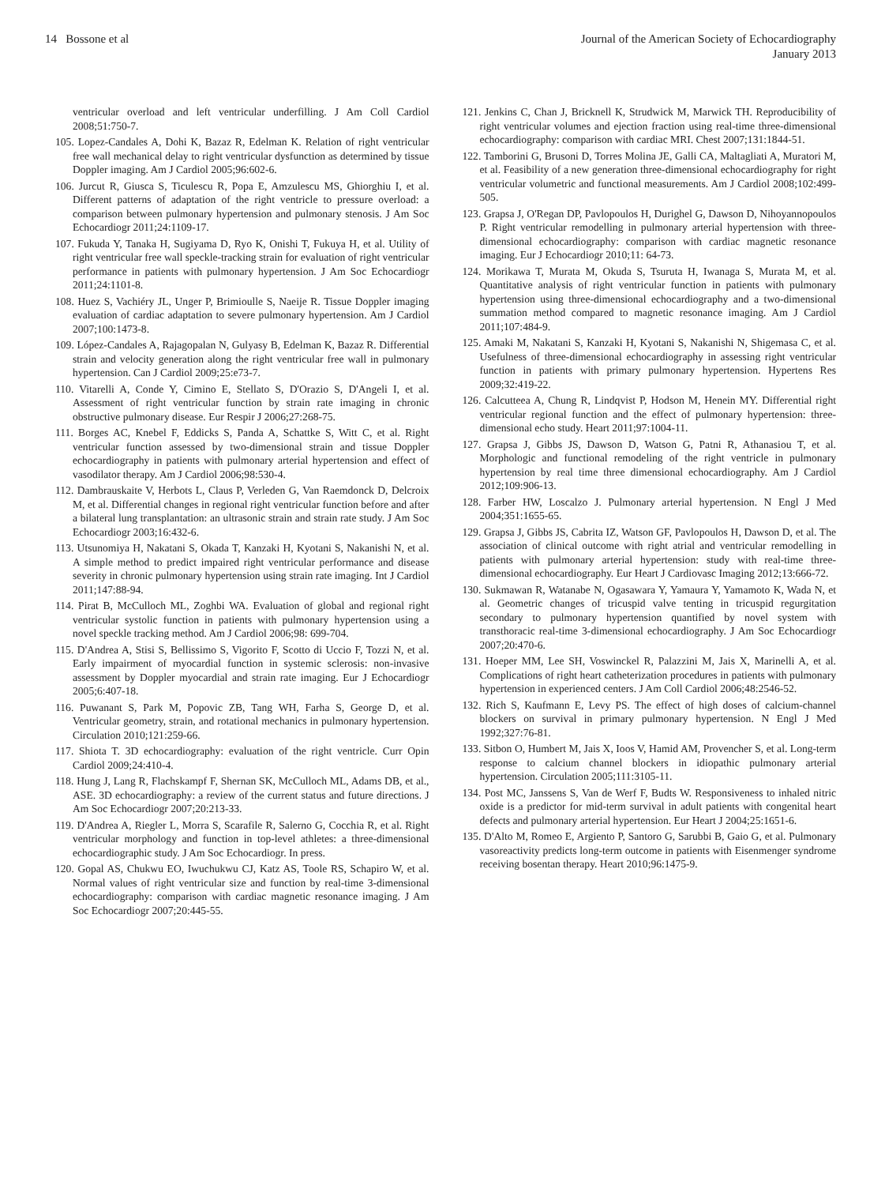14 Bossone et al Journal of the American Society of Echocardiography
January 2013
ventricular overload and left ventricular underfilling. J Am Coll Cardiol 2008;51:750-7.
105. Lopez-Candales A, Dohi K, Bazaz R, Edelman K. Relation of right ventricular free wall mechanical delay to right ventricular dysfunction as determined by tissue Doppler imaging. Am J Cardiol 2005;96:602-6.
106. Jurcut R, Giusca S, Ticulescu R, Popa E, Amzulescu MS, Ghiorghiu I, et al. Different patterns of adaptation of the right ventricle to pressure overload: a comparison between pulmonary hypertension and pulmonary stenosis. J Am Soc Echocardiogr 2011;24:1109-17.
107. Fukuda Y, Tanaka H, Sugiyama D, Ryo K, Onishi T, Fukuya H, et al. Utility of right ventricular free wall speckle-tracking strain for evaluation of right ventricular performance in patients with pulmonary hypertension. J Am Soc Echocardiogr 2011;24:1101-8.
108. Huez S, Vachiéry JL, Unger P, Brimioulle S, Naeije R. Tissue Doppler imaging evaluation of cardiac adaptation to severe pulmonary hypertension. Am J Cardiol 2007;100:1473-8.
109. López-Candales A, Rajagopalan N, Gulyasy B, Edelman K, Bazaz R. Differential strain and velocity generation along the right ventricular free wall in pulmonary hypertension. Can J Cardiol 2009;25:e73-7.
110. Vitarelli A, Conde Y, Cimino E, Stellato S, D'Orazio S, D'Angeli I, et al. Assessment of right ventricular function by strain rate imaging in chronic obstructive pulmonary disease. Eur Respir J 2006;27:268-75.
111. Borges AC, Knebel F, Eddicks S, Panda A, Schattke S, Witt C, et al. Right ventricular function assessed by two-dimensional strain and tissue Doppler echocardiography in patients with pulmonary arterial hypertension and effect of vasodilator therapy. Am J Cardiol 2006;98:530-4.
112. Dambrauskaite V, Herbots L, Claus P, Verleden G, Van Raemdonck D, Delcroix M, et al. Differential changes in regional right ventricular function before and after a bilateral lung transplantation: an ultrasonic strain and strain rate study. J Am Soc Echocardiogr 2003;16:432-6.
113. Utsunomiya H, Nakatani S, Okada T, Kanzaki H, Kyotani S, Nakanishi N, et al. A simple method to predict impaired right ventricular performance and disease severity in chronic pulmonary hypertension using strain rate imaging. Int J Cardiol 2011;147:88-94.
114. Pirat B, McCulloch ML, Zoghbi WA. Evaluation of global and regional right ventricular systolic function in patients with pulmonary hypertension using a novel speckle tracking method. Am J Cardiol 2006;98: 699-704.
115. D'Andrea A, Stisi S, Bellissimo S, Vigorito F, Scotto di Uccio F, Tozzi N, et al. Early impairment of myocardial function in systemic sclerosis: non-invasive assessment by Doppler myocardial and strain rate imaging. Eur J Echocardiogr 2005;6:407-18.
116. Puwanant S, Park M, Popovic ZB, Tang WH, Farha S, George D, et al. Ventricular geometry, strain, and rotational mechanics in pulmonary hypertension. Circulation 2010;121:259-66.
117. Shiota T. 3D echocardiography: evaluation of the right ventricle. Curr Opin Cardiol 2009;24:410-4.
118. Hung J, Lang R, Flachskampf F, Shernan SK, McCulloch ML, Adams DB, et al., ASE. 3D echocardiography: a review of the current status and future directions. J Am Soc Echocardiogr 2007;20:213-33.
119. D'Andrea A, Riegler L, Morra S, Scarafile R, Salerno G, Cocchia R, et al. Right ventricular morphology and function in top-level athletes: a three-dimensional echocardiographic study. J Am Soc Echocardiogr. In press.
120. Gopal AS, Chukwu EO, Iwuchukwu CJ, Katz AS, Toole RS, Schapiro W, et al. Normal values of right ventricular size and function by real-time 3-dimensional echocardiography: comparison with cardiac magnetic resonance imaging. J Am Soc Echocardiogr 2007;20:445-55.
121. Jenkins C, Chan J, Bricknell K, Strudwick M, Marwick TH. Reproducibility of right ventricular volumes and ejection fraction using real-time three-dimensional echocardiography: comparison with cardiac MRI. Chest 2007;131:1844-51.
122. Tamborini G, Brusoni D, Torres Molina JE, Galli CA, Maltagliati A, Muratori M, et al. Feasibility of a new generation three-dimensional echocardiography for right ventricular volumetric and functional measurements. Am J Cardiol 2008;102:499-505.
123. Grapsa J, O'Regan DP, Pavlopoulos H, Durighel G, Dawson D, Nihoyannopoulos P. Right ventricular remodelling in pulmonary arterial hypertension with three-dimensional echocardiography: comparison with cardiac magnetic resonance imaging. Eur J Echocardiogr 2010;11: 64-73.
124. Morikawa T, Murata M, Okuda S, Tsuruta H, Iwanaga S, Murata M, et al. Quantitative analysis of right ventricular function in patients with pulmonary hypertension using three-dimensional echocardiography and a two-dimensional summation method compared to magnetic resonance imaging. Am J Cardiol 2011;107:484-9.
125. Amaki M, Nakatani S, Kanzaki H, Kyotani S, Nakanishi N, Shigemasa C, et al. Usefulness of three-dimensional echocardiography in assessing right ventricular function in patients with primary pulmonary hypertension. Hypertens Res 2009;32:419-22.
126. Calcutteea A, Chung R, Lindqvist P, Hodson M, Henein MY. Differential right ventricular regional function and the effect of pulmonary hypertension: three-dimensional echo study. Heart 2011;97:1004-11.
127. Grapsa J, Gibbs JS, Dawson D, Watson G, Patni R, Athanasiou T, et al. Morphologic and functional remodeling of the right ventricle in pulmonary hypertension by real time three dimensional echocardiography. Am J Cardiol 2012;109:906-13.
128. Farber HW, Loscalzo J. Pulmonary arterial hypertension. N Engl J Med 2004;351:1655-65.
129. Grapsa J, Gibbs JS, Cabrita IZ, Watson GF, Pavlopoulos H, Dawson D, et al. The association of clinical outcome with right atrial and ventricular remodelling in patients with pulmonary arterial hypertension: study with real-time three-dimensional echocardiography. Eur Heart J Cardiovasc Imaging 2012;13:666-72.
130. Sukmawan R, Watanabe N, Ogasawara Y, Yamaura Y, Yamamoto K, Wada N, et al. Geometric changes of tricuspid valve tenting in tricuspid regurgitation secondary to pulmonary hypertension quantified by novel system with transthoracic real-time 3-dimensional echocardiography. J Am Soc Echocardiogr 2007;20:470-6.
131. Hoeper MM, Lee SH, Voswinckel R, Palazzini M, Jais X, Marinelli A, et al. Complications of right heart catheterization procedures in patients with pulmonary hypertension in experienced centers. J Am Coll Cardiol 2006;48:2546-52.
132. Rich S, Kaufmann E, Levy PS. The effect of high doses of calcium-channel blockers on survival in primary pulmonary hypertension. N Engl J Med 1992;327:76-81.
133. Sitbon O, Humbert M, Jais X, Ioos V, Hamid AM, Provencher S, et al. Long-term response to calcium channel blockers in idiopathic pulmonary arterial hypertension. Circulation 2005;111:3105-11.
134. Post MC, Janssens S, Van de Werf F, Budts W. Responsiveness to inhaled nitric oxide is a predictor for mid-term survival in adult patients with congenital heart defects and pulmonary arterial hypertension. Eur Heart J 2004;25:1651-6.
135. D'Alto M, Romeo E, Argiento P, Santoro G, Sarubbi B, Gaio G, et al. Pulmonary vasoreactivity predicts long-term outcome in patients with Eisenmenger syndrome receiving bosentan therapy. Heart 2010;96:1475-9.